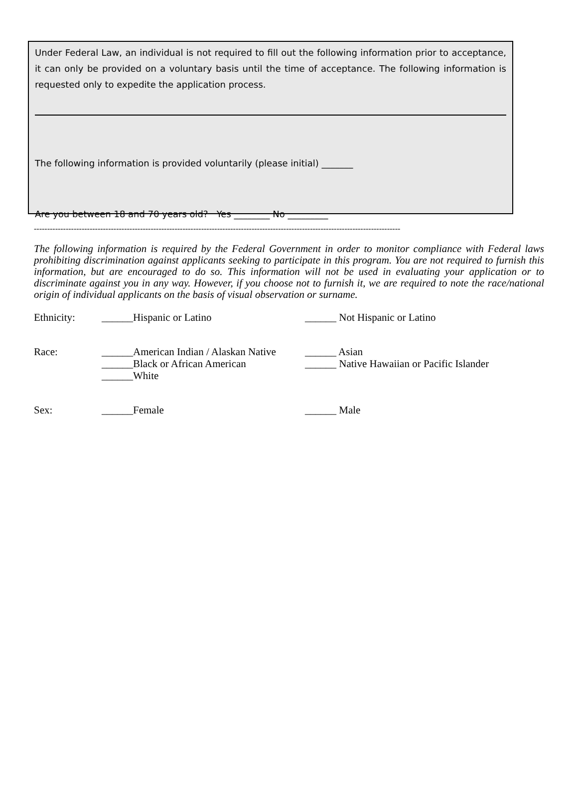Under Federal Law, an individual is not required to fill out the following information prior to acceptance, it can only be provided on a voluntary basis until the time of acceptance. The following information is requested only to expedite the application process.
The following information is provided voluntarily (please initial) _______
Are you between 18 and 70 years old? Yes ________ No _________
------------------------------------------------------------------------------------------------------------------------------------------
The following information is required by the Federal Government in order to monitor compliance with Federal laws prohibiting discrimination against applicants seeking to participate in this program. You are not required to furnish this information, but are encouraged to do so. This information will not be used in evaluating your application or to discriminate against you in any way. However, if you choose not to furnish it, we are required to note the race/national origin of individual applicants on the basis of visual observation or surname.
Ethnicity: ______Hispanic or Latino ______ Not Hispanic or Latino
Race: ______American Indian / Alaskan Native
______Black or African American
______White
______ Asian
______ Native Hawaiian or Pacific Islander
Sex: ______Female ______ Male